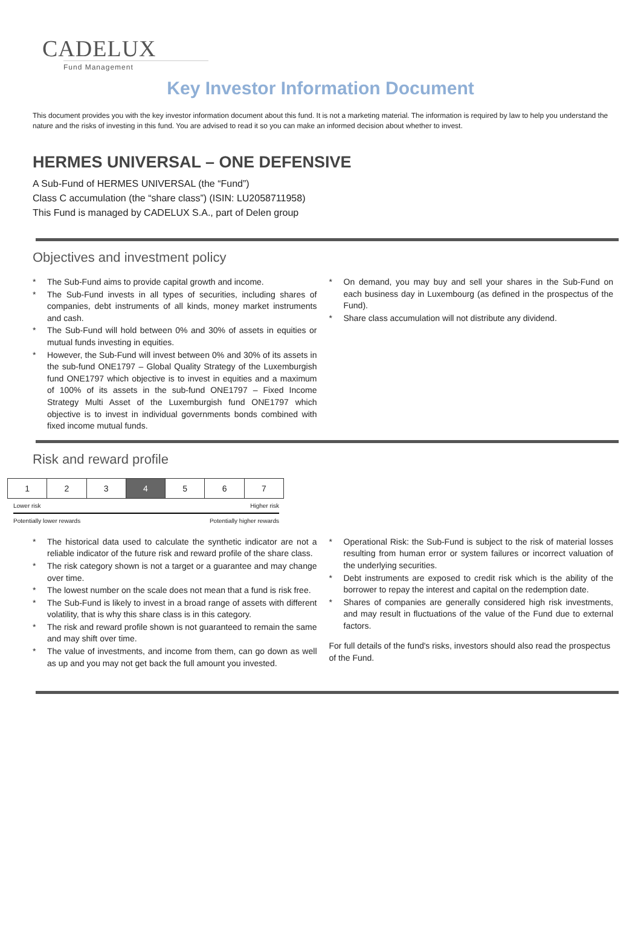CADELUX
Fund Management
Key Investor Information Document
This document provides you with the key investor information document about this fund. It is not a marketing material. The information is required by law to help you understand the nature and the risks of investing in this fund. You are advised to read it so you can make an informed decision about whether to invest.
HERMES UNIVERSAL – ONE DEFENSIVE
A Sub-Fund of HERMES UNIVERSAL (the “Fund”)
Class C accumulation (the “share class”) (ISIN: LU2058711958)
This Fund is managed by CADELUX S.A., part of Delen group
Objectives and investment policy
The Sub-Fund aims to provide capital growth and income.
The Sub-Fund invests in all types of securities, including shares of companies, debt instruments of all kinds, money market instruments and cash.
The Sub-Fund will hold between 0% and 30% of assets in equities or mutual funds investing in equities.
However, the Sub-Fund will invest between 0% and 30% of its assets in the sub-fund ONE1797 – Global Quality Strategy of the Luxemburgish fund ONE1797 which objective is to invest in equities and a maximum of 100% of its assets in the sub-fund ONE1797 – Fixed Income Strategy Multi Asset of the Luxemburgish fund ONE1797 which objective is to invest in individual governments bonds combined with fixed income mutual funds.
On demand, you may buy and sell your shares in the Sub-Fund on each business day in Luxembourg (as defined in the prospectus of the Fund).
Share class accumulation will not distribute any dividend.
Risk and reward profile
| 1 | 2 | 3 | 4 | 5 | 6 | 7 |
Lower risk Higher risk
Potentially lower rewards Potentially higher rewards
The historical data used to calculate the synthetic indicator are not a reliable indicator of the future risk and reward profile of the share class.
The risk category shown is not a target or a guarantee and may change over time.
The lowest number on the scale does not mean that a fund is risk free.
The Sub-Fund is likely to invest in a broad range of assets with different volatility, that is why this share class is in this category.
The risk and reward profile shown is not guaranteed to remain the same and may shift over time.
The value of investments, and income from them, can go down as well as up and you may not get back the full amount you invested.
Operational Risk: the Sub-Fund is subject to the risk of material losses resulting from human error or system failures or incorrect valuation of the underlying securities.
Debt instruments are exposed to credit risk which is the ability of the borrower to repay the interest and capital on the redemption date.
Shares of companies are generally considered high risk investments, and may result in fluctuations of the value of the Fund due to external factors.
For full details of the fund's risks, investors should also read the prospectus of the Fund.